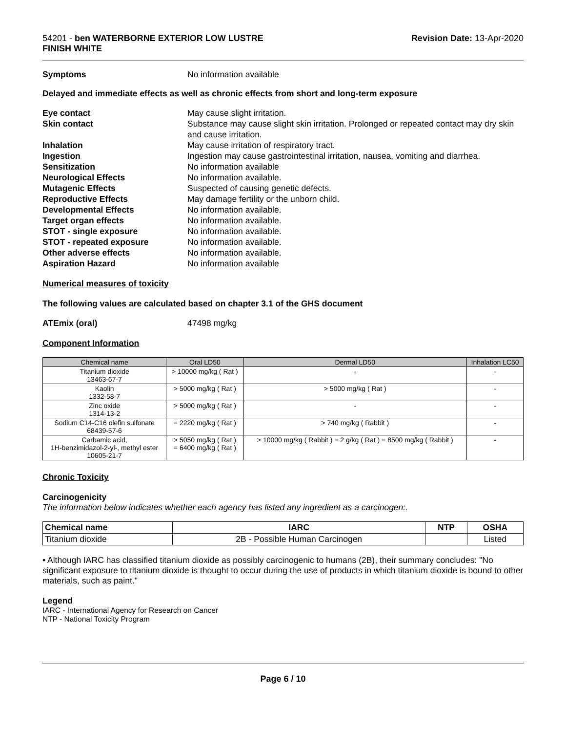54201 - ben WATERBORNE EXTERIOR LOW LUSTRE
FINISH WHITE
Revision Date: 13-Apr-2020
Symptoms No information available
Delayed and immediate effects as well as chronic effects from short and long-term exposure
Eye contact May cause slight irritation.
Skin contact Substance may cause slight skin irritation. Prolonged or repeated contact may dry skin and cause irritation.
Inhalation May cause irritation of respiratory tract.
Ingestion Ingestion may cause gastrointestinal irritation, nausea, vomiting and diarrhea.
Sensitization No information available
Neurological Effects No information available.
Mutagenic Effects Suspected of causing genetic defects.
Reproductive Effects May damage fertility or the unborn child.
Developmental Effects No information available.
Target organ effects No information available.
STOT - single exposure No information available.
STOT - repeated exposure No information available.
Other adverse effects No information available.
Aspiration Hazard No information available
Numerical measures of toxicity
The following values are calculated based on chapter 3.1 of the GHS document
ATEmix (oral) 47498 mg/kg
Component Information
| Chemical name | Oral LD50 | Dermal LD50 | Inhalation LC50 |
| --- | --- | --- | --- |
| Titanium dioxide 13463-67-7 | > 10000 mg/kg ( Rat ) | - | - |
| Kaolin 1332-58-7 | > 5000 mg/kg ( Rat ) | > 5000 mg/kg ( Rat ) | - |
| Zinc oxide 1314-13-2 | > 5000 mg/kg ( Rat ) | - | - |
| Sodium C14-C16 olefin sulfonate 68439-57-6 | = 2220 mg/kg ( Rat ) | > 740 mg/kg ( Rabbit ) | - |
| Carbamic acid, 1H-benzimidazol-2-yl-, methyl ester 10605-21-7 | > 5050 mg/kg ( Rat ) = 6400 mg/kg ( Rat ) | > 10000 mg/kg ( Rabbit ) = 2 g/kg ( Rat ) = 8500 mg/kg ( Rabbit ) | - |
Chronic Toxicity
Carcinogenicity
The information below indicates whether each agency has listed any ingredient as a carcinogen:.
| Chemical name | IARC | NTP | OSHA |
| --- | --- | --- | --- |
| Titanium dioxide | 2B - Possible Human Carcinogen | | Listed |
• Although IARC has classified titanium dioxide as possibly carcinogenic to humans (2B), their summary concludes: "No significant exposure to titanium dioxide is thought to occur during the use of products in which titanium dioxide is bound to other materials, such as paint."
Legend
IARC - International Agency for Research on Cancer
NTP - National Toxicity Program
Page 6 / 10